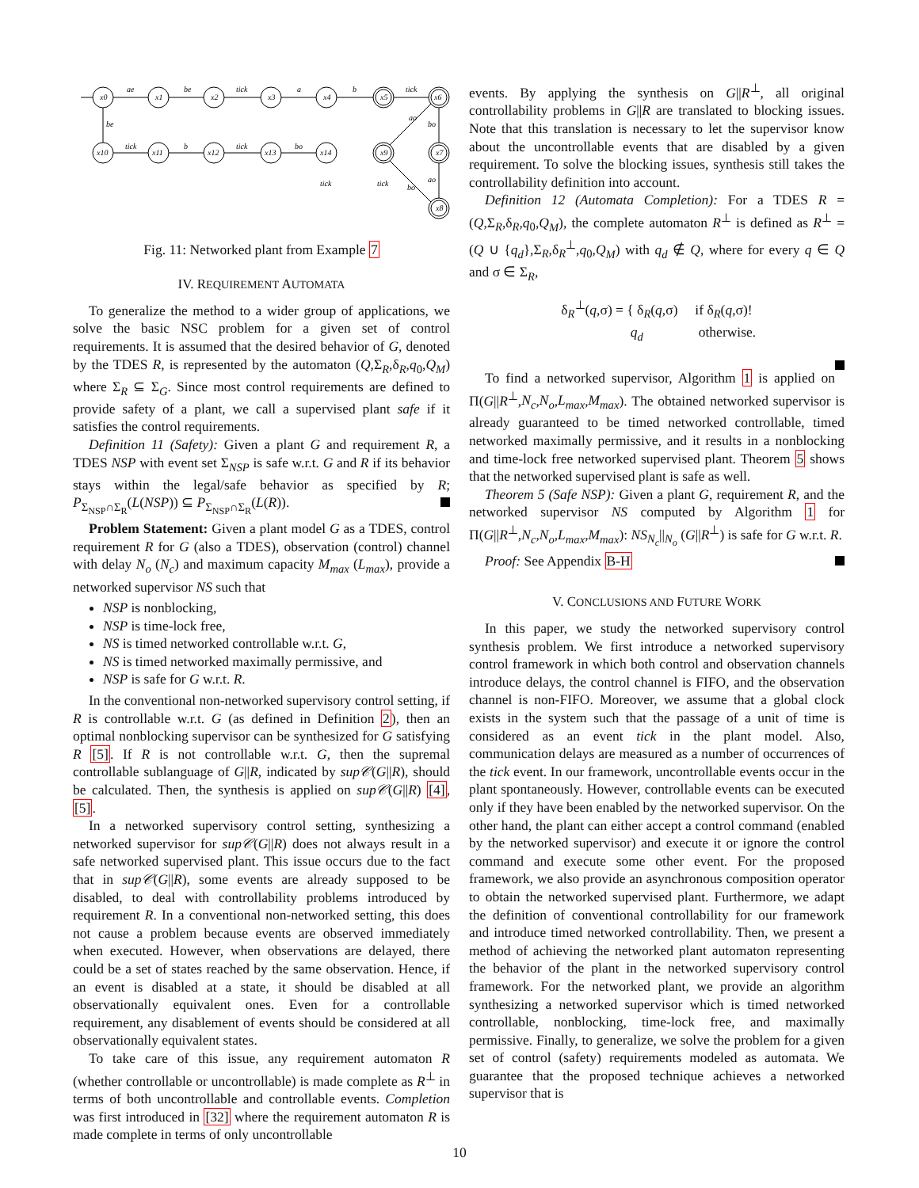x0
x1
x2
x3
x4
x5
x6
x10
x11
x12
x13
x14
x9
x7
x8
ae
be
tick
a
b
tick
be
tick
b
tick
bo
tick
tick
ao
bo
ao
bo
Fig. 11: Networked plant from Example 7
IV. REQUIREMENT AUTOMATA
To generalize the method to a wider group of applications, we solve the basic NSC problem for a given set of control requirements. It is assumed that the desired behavior of G, denoted by the TDES R, is represented by the automaton (Q,Σ<sub>R</sub>,δ<sub>R</sub>,q<sub>0</sub>,Q<sub>M</sub>) where Σ<sub>R</sub> ⊆ Σ<sub>G</sub>. Since most control requirements are defined to provide safety of a plant, we call a supervised plant safe if it satisfies the control requirements.
Definition 11 (Safety): Given a plant G and requirement R, a TDES NSP with event set Σ<sub>NSP</sub> is safe w.r.t. G and R if its behavior stays within the legal/safe behavior as specified by R; P<sub>Σ<sub>NSP</sub>∩Σ<sub>R</sub></sub>(L(NSP)) ⊆ P<sub>Σ<sub>NSP</sub>∩Σ<sub>R</sub></sub>(L(R)).
Problem Statement: Given a plant model G as a TDES, control requirement R for G (also a TDES), observation (control) channel with delay N<sub>o</sub> (N<sub>c</sub>) and maximum capacity M<sub>max</sub> (L<sub>max</sub>), provide a networked supervisor NS such that
NSP is nonblocking,
NSP is time-lock free,
NS is timed networked controllable w.r.t. G,
NS is timed networked maximally permissive, and
NSP is safe for G w.r.t. R.
In the conventional non-networked supervisory control setting, if R is controllable w.r.t. G (as defined in Definition 2), then an optimal nonblocking supervisor can be synthesized for G satisfying R [5]. If R is not controllable w.r.t. G, then the supremal controllable sublanguage of G||R, indicated by sup𝒞(G||R), should be calculated. Then, the synthesis is applied on sup𝒞(G||R) [4], [5].
In a networked supervisory control setting, synthesizing a networked supervisor for sup𝒞(G||R) does not always result in a safe networked supervised plant. This issue occurs due to the fact that in sup𝒞(G||R), some events are already supposed to be disabled, to deal with controllability problems introduced by requirement R. In a conventional non-networked setting, this does not cause a problem because events are observed immediately when executed. However, when observations are delayed, there could be a set of states reached by the same observation. Hence, if an event is disabled at a state, it should be disabled at all observationally equivalent ones. Even for a controllable requirement, any disablement of events should be considered at all observationally equivalent states.
To take care of this issue, any requirement automaton R (whether controllable or uncontrollable) is made complete as R<sup>⊥</sup> in terms of both uncontrollable and controllable events. Completion was first introduced in [32] where the requirement automaton R is made complete in terms of only uncontrollable
events. By applying the synthesis on G||R<sup>⊥</sup>, all original controllability problems in G||R are translated to blocking issues. Note that this translation is necessary to let the supervisor know about the uncontrollable events that are disabled by a given requirement. To solve the blocking issues, synthesis still takes the controllability definition into account.
Definition 12 (Automata Completion): For a TDES R = (Q,Σ<sub>R</sub>,δ<sub>R</sub>,q<sub>0</sub>,Q<sub>M</sub>), the complete automaton R<sup>⊥</sup> is defined as R<sup>⊥</sup> = (Q ∪ {q<sub>d</sub>},Σ<sub>R</sub>,δ<sub>R</sub><sup>⊥</sup>,q<sub>0</sub>,Q<sub>M</sub>) with q<sub>d</sub> ∉ Q, where for every q ∈ Q and σ ∈ Σ<sub>R</sub>,
δ<sub>R</sub><sup>⊥</sup>(q,σ) = { δ<sub>R</sub>(q,σ) if δ<sub>R</sub>(q,σ)!
q<sub>d</sub> otherwise.
To find a networked supervisor, Algorithm 1 is applied on Π(G||R<sup>⊥</sup>,N<sub>c</sub>,N<sub>o</sub>,L<sub>max</sub>,M<sub>max</sub>). The obtained networked supervisor is already guaranteed to be timed networked controllable, timed networked maximally permissive, and it results in a nonblocking and time-lock free networked supervised plant. Theorem 5 shows that the networked supervised plant is safe as well.
Theorem 5 (Safe NSP): Given a plant G, requirement R, and the networked supervisor NS computed by Algorithm 1 for Π(G||R<sup>⊥</sup>,N<sub>c</sub>,N<sub>o</sub>,L<sub>max</sub>,M<sub>max</sub>): NS<sub>N<sub>c</sub></sub>||<sub>N<sub>o</sub></sub> (G||R<sup>⊥</sup>) is safe for G w.r.t. R.
Proof: See Appendix B-H
V. CONCLUSIONS AND FUTURE WORK
In this paper, we study the networked supervisory control synthesis problem. We first introduce a networked supervisory control framework in which both control and observation channels introduce delays, the control channel is FIFO, and the observation channel is non-FIFO. Moreover, we assume that a global clock exists in the system such that the passage of a unit of time is considered as an event tick in the plant model. Also, communication delays are measured as a number of occurrences of the tick event. In our framework, uncontrollable events occur in the plant spontaneously. However, controllable events can be executed only if they have been enabled by the networked supervisor. On the other hand, the plant can either accept a control command (enabled by the networked supervisor) and execute it or ignore the control command and execute some other event. For the proposed framework, we also provide an asynchronous composition operator to obtain the networked supervised plant. Furthermore, we adapt the definition of conventional controllability for our framework and introduce timed networked controllability. Then, we present a method of achieving the networked plant automaton representing the behavior of the plant in the networked supervisory control framework. For the networked plant, we provide an algorithm synthesizing a networked supervisor which is timed networked controllable, nonblocking, time-lock free, and maximally permissive. Finally, to generalize, we solve the problem for a given set of control (safety) requirements modeled as automata. We guarantee that the proposed technique achieves a networked supervisor that is
10